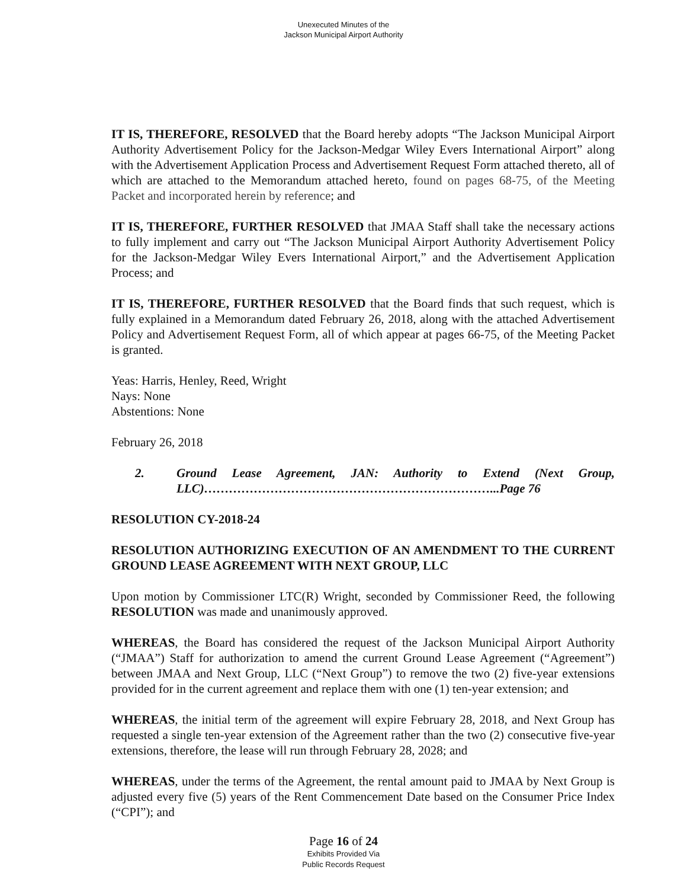Unexecuted Minutes of the
Jackson Municipal Airport Authority
IT IS, THEREFORE, RESOLVED that the Board hereby adopts “The Jackson Municipal Airport Authority Advertisement Policy for the Jackson-Medgar Wiley Evers International Airport” along with the Advertisement Application Process and Advertisement Request Form attached thereto, all of which are attached to the Memorandum attached hereto, found on pages 68-75, of the Meeting Packet and incorporated herein by reference; and
IT IS, THEREFORE, FURTHER RESOLVED that JMAA Staff shall take the necessary actions to fully implement and carry out “The Jackson Municipal Airport Authority Advertisement Policy for the Jackson-Medgar Wiley Evers International Airport,” and the Advertisement Application Process; and
IT IS, THEREFORE, FURTHER RESOLVED that the Board finds that such request, which is fully explained in a Memorandum dated February 26, 2018, along with the attached Advertisement Policy and Advertisement Request Form, all of which appear at pages 66-75, of the Meeting Packet is granted.
Yeas: Harris, Henley, Reed, Wright
Nays: None
Abstentions: None
February 26, 2018
2. Ground Lease Agreement, JAN: Authority to Extend (Next Group, LLC)……………………………………………………………...Page 76
RESOLUTION CY-2018-24
RESOLUTION AUTHORIZING EXECUTION OF AN AMENDMENT TO THE CURRENT GROUND LEASE AGREEMENT WITH NEXT GROUP, LLC
Upon motion by Commissioner LTC(R) Wright, seconded by Commissioner Reed, the following RESOLUTION was made and unanimously approved.
WHEREAS, the Board has considered the request of the Jackson Municipal Airport Authority (“JMAA”) Staff for authorization to amend the current Ground Lease Agreement (“Agreement”) between JMAA and Next Group, LLC (“Next Group”) to remove the two (2) five-year extensions provided for in the current agreement and replace them with one (1) ten-year extension; and
WHEREAS, the initial term of the agreement will expire February 28, 2018, and Next Group has requested a single ten-year extension of the Agreement rather than the two (2) consecutive five-year extensions, therefore, the lease will run through February 28, 2028; and
WHEREAS, under the terms of the Agreement, the rental amount paid to JMAA by Next Group is adjusted every five (5) years of the Rent Commencement Date based on the Consumer Price Index (“CPI”); and
Page 16 of 24
Exhibits Provided Via
Public Records Request